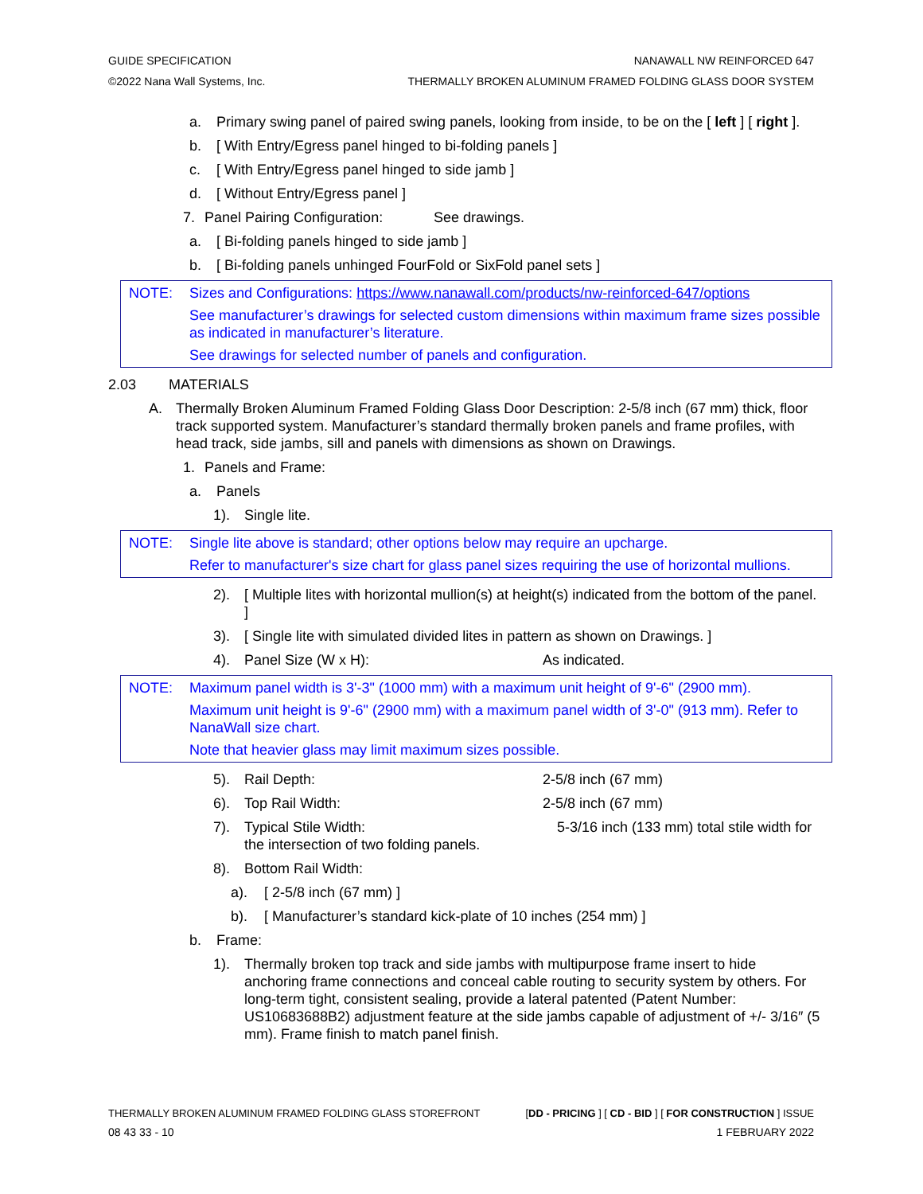GUIDE SPECIFICATION NANAWALL NW REINFORCED 647
©2022 Nana Wall Systems, Inc. THERMALLY BROKEN ALUMINUM FRAMED FOLDING GLASS DOOR SYSTEM
a. Primary swing panel of paired swing panels, looking from inside, to be on the [ left ] [ right ].
b. [ With Entry/Egress panel hinged to bi-folding panels ]
c. [ With Entry/Egress panel hinged to side jamb ]
d. [ Without Entry/Egress panel ]
7. Panel Pairing Configuration: See drawings.
a. [ Bi-folding panels hinged to side jamb ]
b. [ Bi-folding panels unhinged FourFold or SixFold panel sets ]
NOTE: Sizes and Configurations: https://www.nanawall.com/products/nw-reinforced-647/options
See manufacturer’s drawings for selected custom dimensions within maximum frame sizes possible as indicated in manufacturer’s literature.
See drawings for selected number of panels and configuration.
2.03 MATERIALS
A. Thermally Broken Aluminum Framed Folding Glass Door Description: 2-5/8 inch (67 mm) thick, floor track supported system. Manufacturer’s standard thermally broken panels and frame profiles, with head track, side jambs, sill and panels with dimensions as shown on Drawings.
1. Panels and Frame:
a. Panels
1). Single lite.
NOTE: Single lite above is standard; other options below may require an upcharge.
Refer to manufacturer's size chart for glass panel sizes requiring the use of horizontal mullions.
2). [ Multiple lites with horizontal mullion(s) at height(s) indicated from the bottom of the panel. ]
3). [ Single lite with simulated divided lites in pattern as shown on Drawings. ]
4). Panel Size (W x H): As indicated.
NOTE: Maximum panel width is 3'-3" (1000 mm) with a maximum unit height of 9'-6" (2900 mm).
Maximum unit height is 9'-6" (2900 mm) with a maximum panel width of 3'-0" (913 mm). Refer to NanaWall size chart.
Note that heavier glass may limit maximum sizes possible.
5). Rail Depth: 2-5/8 inch (67 mm)
6). Top Rail Width: 2-5/8 inch (67 mm)
7). Typical Stile Width: 5-3/16 inch (133 mm) total stile width for the intersection of two folding panels.
8). Bottom Rail Width:
a). [ 2-5/8 inch (67 mm) ]
b). [ Manufacturer’s standard kick-plate of 10 inches (254 mm) ]
b. Frame:
1). Thermally broken top track and side jambs with multipurpose frame insert to hide anchoring frame connections and conceal cable routing to security system by others. For long-term tight, consistent sealing, provide a lateral patented (Patent Number: US10683688B2) adjustment feature at the side jambs capable of adjustment of +/- 3/16″ (5 mm). Frame finish to match panel finish.
THERMALLY BROKEN ALUMINUM FRAMED FOLDING GLASS STOREFRONT [DD - PRICING ] [ CD - BID ] [ FOR CONSTRUCTION ] ISSUE
08 43 33 - 10 1 FEBRUARY 2022